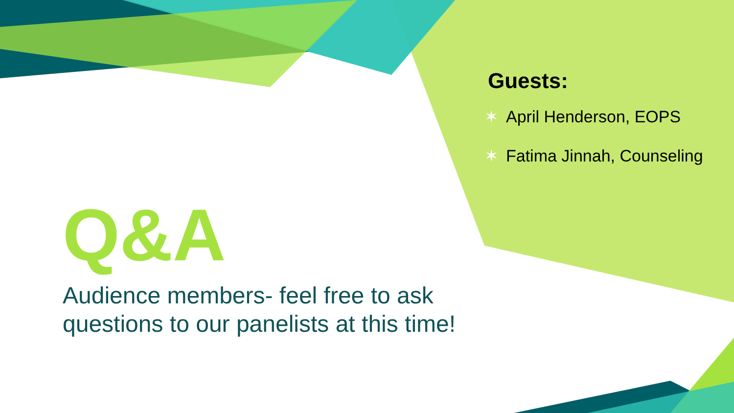Guests:
✶ April Henderson, EOPS
✶ Fatima Jinnah, Counseling
Q&A
Audience members- feel free to ask questions to our panelists at this time!